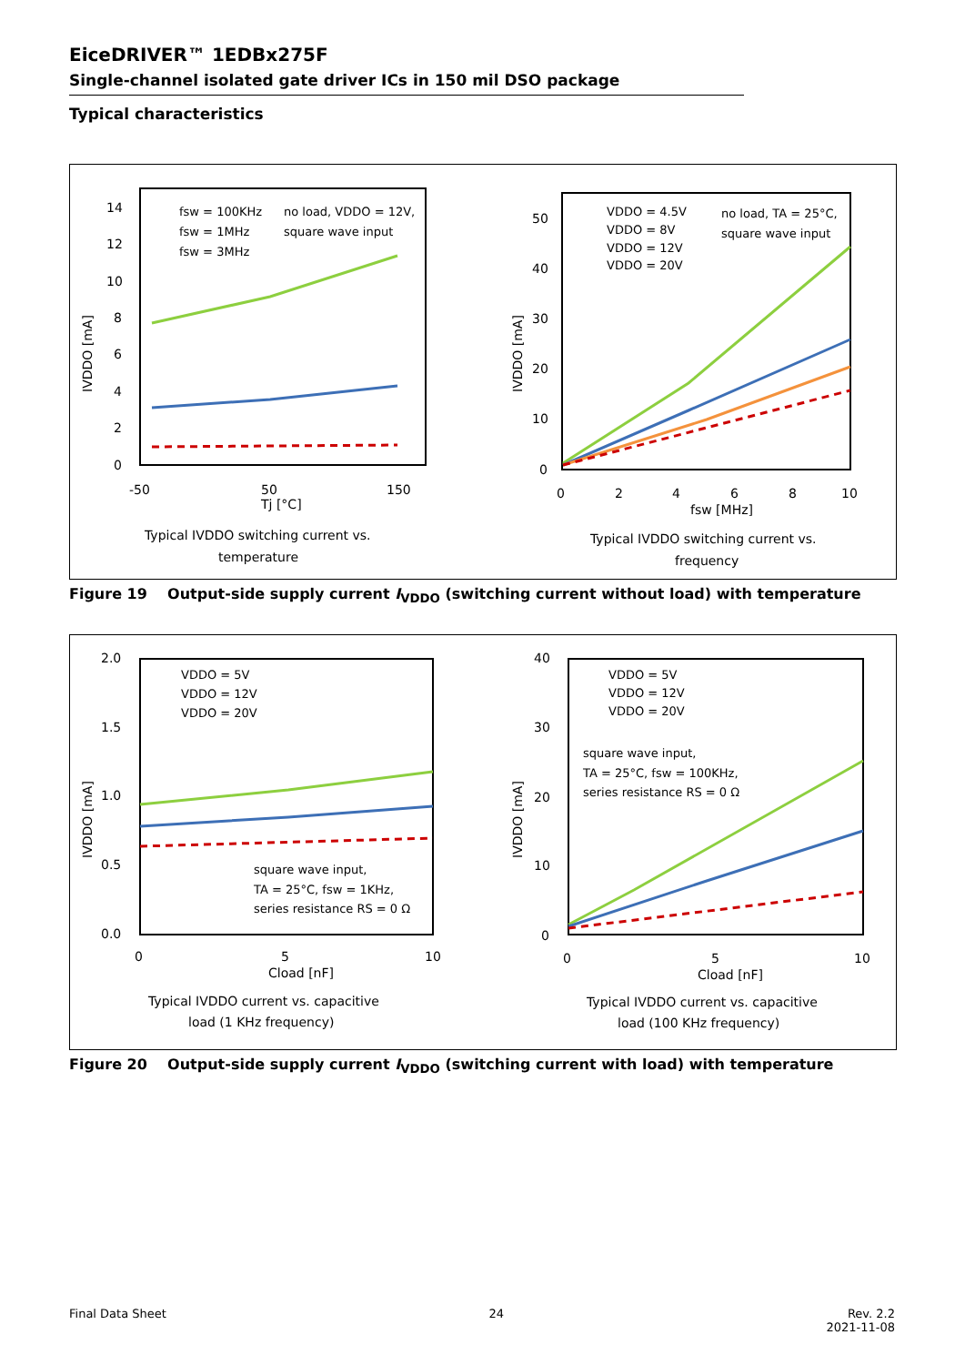EiceDRIVER™ 1EDBx275F
Single-channel isolated gate driver ICs in 150 mil DSO package
Typical characteristics
14
12
10
8
6
4
2
0
-50
50
150
Tj [°C]
IVDDO [mA]
fsw = 100KHz
fsw = 1MHz
fsw = 3MHz
no load, VDDO = 12V,
square wave input
Typical IVDDO switching current vs.
temperature
50
40
30
20
10
0
0
2
4
6
8
10
fsw [MHz]
IVDDO [mA]
VDDO = 4.5V
VDDO = 8V
VDDO = 12V
VDDO = 20V
no load, TA = 25°C,
square wave input
Typical IVDDO switching current vs.
frequency
Figure 19 Output-side supply current I<sub>VDDO</sub> (switching current without load) with temperature
2.0
1.5
1.0
0.5
0.0
0
5
10
Cload [nF]
IVDDO [mA]
VDDO = 5V
VDDO = 12V
VDDO = 20V
square wave input,
TA = 25°C, fsw = 1KHz,
series resistance RS = 0 Ω
Typical IVDDO current vs. capacitive
load (1 KHz frequency)
40
30
20
10
0
0
5
10
Cload [nF]
IVDDO [mA]
VDDO = 5V
VDDO = 12V
VDDO = 20V
square wave input,
TA = 25°C, fsw = 100KHz,
series resistance RS = 0 Ω
Typical IVDDO current vs. capacitive
load (100 KHz frequency)
Figure 20 Output-side supply current I<sub>VDDO</sub> (switching current with load) with temperature
Final Data Sheet 24 Rev. 2.2
2021-11-08